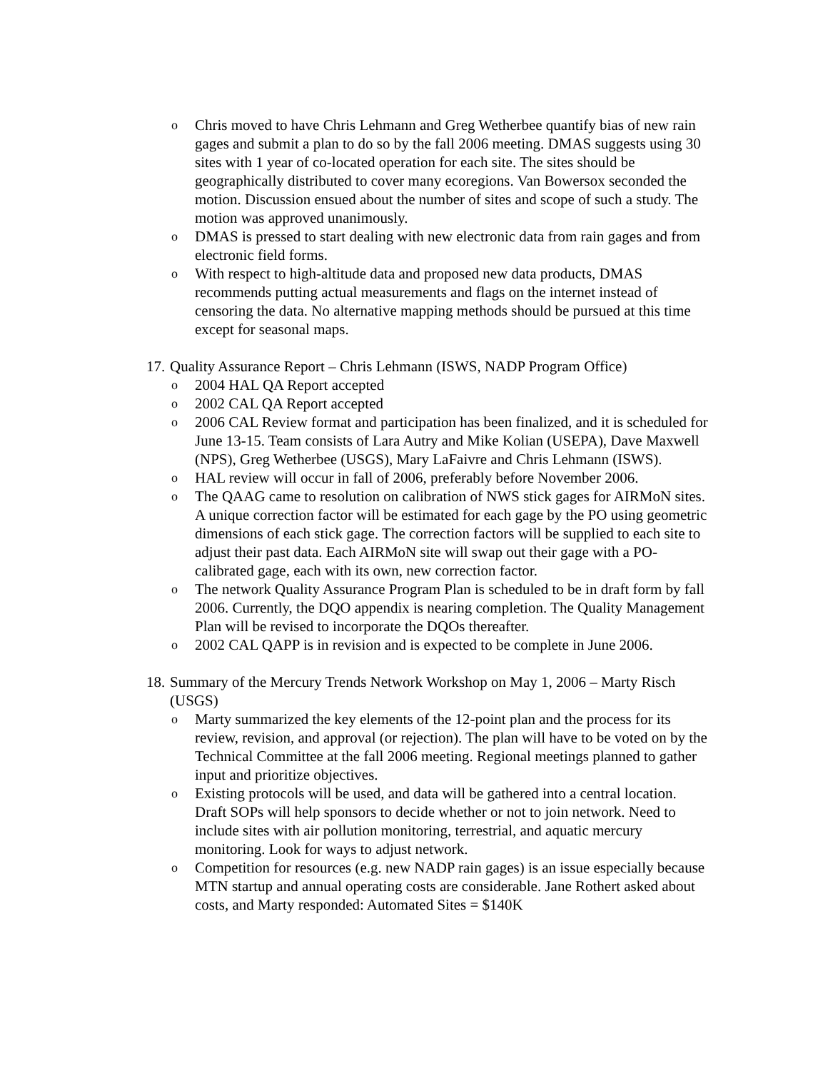o Chris moved to have Chris Lehmann and Greg Wetherbee quantify bias of new rain gages and submit a plan to do so by the fall 2006 meeting. DMAS suggests using 30 sites with 1 year of co-located operation for each site. The sites should be geographically distributed to cover many ecoregions. Van Bowersox seconded the motion. Discussion ensued about the number of sites and scope of such a study. The motion was approved unanimously.
o DMAS is pressed to start dealing with new electronic data from rain gages and from electronic field forms.
o With respect to high-altitude data and proposed new data products, DMAS recommends putting actual measurements and flags on the internet instead of censoring the data. No alternative mapping methods should be pursued at this time except for seasonal maps.
17. Quality Assurance Report – Chris Lehmann (ISWS, NADP Program Office)
o 2004 HAL QA Report accepted
o 2002 CAL QA Report accepted
o 2006 CAL Review format and participation has been finalized, and it is scheduled for June 13-15. Team consists of Lara Autry and Mike Kolian (USEPA), Dave Maxwell (NPS), Greg Wetherbee (USGS), Mary LaFaivre and Chris Lehmann (ISWS).
o HAL review will occur in fall of 2006, preferably before November 2006.
o The QAAG came to resolution on calibration of NWS stick gages for AIRMoN sites. A unique correction factor will be estimated for each gage by the PO using geometric dimensions of each stick gage. The correction factors will be supplied to each site to adjust their past data. Each AIRMoN site will swap out their gage with a PO-calibrated gage, each with its own, new correction factor.
o The network Quality Assurance Program Plan is scheduled to be in draft form by fall 2006. Currently, the DQO appendix is nearing completion. The Quality Management Plan will be revised to incorporate the DQOs thereafter.
o 2002 CAL QAPP is in revision and is expected to be complete in June 2006.
18. Summary of the Mercury Trends Network Workshop on May 1, 2006 – Marty Risch (USGS)
o Marty summarized the key elements of the 12-point plan and the process for its review, revision, and approval (or rejection). The plan will have to be voted on by the Technical Committee at the fall 2006 meeting. Regional meetings planned to gather input and prioritize objectives.
o Existing protocols will be used, and data will be gathered into a central location. Draft SOPs will help sponsors to decide whether or not to join network. Need to include sites with air pollution monitoring, terrestrial, and aquatic mercury monitoring. Look for ways to adjust network.
o Competition for resources (e.g. new NADP rain gages) is an issue especially because MTN startup and annual operating costs are considerable. Jane Rothert asked about costs, and Marty responded: Automated Sites = $140K